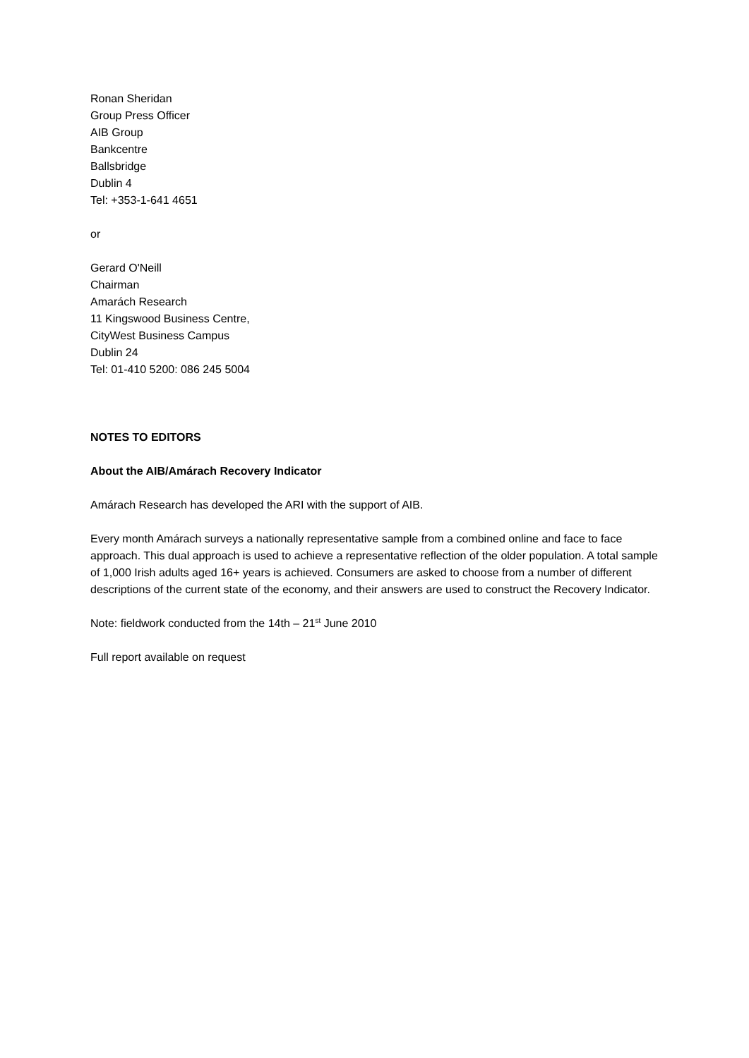Ronan Sheridan
Group Press Officer
AIB Group
Bankcentre
Ballsbridge
Dublin 4
Tel: +353-1-641 4651
or
Gerard O'Neill
Chairman
Amarách Research
11 Kingswood Business Centre,
CityWest Business Campus
Dublin 24
Tel: 01-410 5200: 086 245 5004
NOTES TO EDITORS
About the AIB/Amárach Recovery Indicator
Amárach Research has developed the ARI with the support of AIB.
Every month Amárach surveys a nationally representative sample from a combined online and face to face approach. This dual approach is used to achieve a representative reflection of the older population. A total sample of 1,000 Irish adults aged 16+ years is achieved. Consumers are asked to choose from a number of different descriptions of the current state of the economy, and their answers are used to construct the Recovery Indicator.
Note: fieldwork conducted from the 14th – 21<sup>st</sup> June 2010
Full report available on request